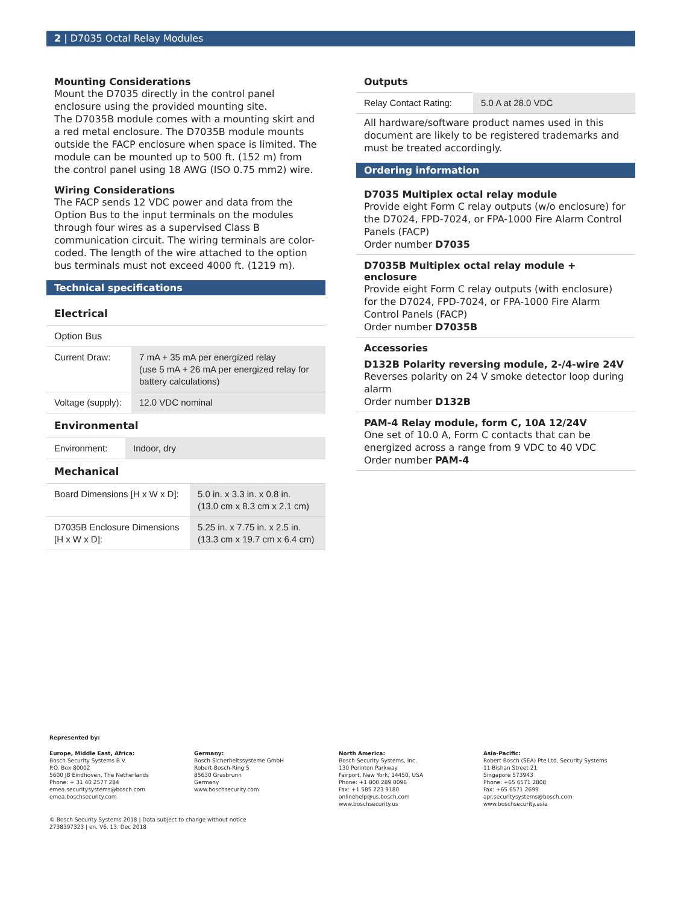2 | D7035 Octal Relay Modules
Mounting Considerations
Mount the D7035 directly in the control panel enclosure using the provided mounting site.
The D7035B module comes with a mounting skirt and a red metal enclosure. The D7035B module mounts outside the FACP enclosure when space is limited. The module can be mounted up to 500 ft. (152 m) from the control panel using 18 AWG (ISO 0.75 mm2) wire.
Wiring Considerations
The FACP sends 12 VDC power and data from the Option Bus to the input terminals on the modules through four wires as a supervised Class B communication circuit. The wiring terminals are color-coded. The length of the wire attached to the option bus terminals must not exceed 4000 ft. (1219 m).
Technical specifications
Electrical
Option Bus
| Current Draw: | 7 mA + 35 mA per energized relay (use 5 mA + 26 mA per energized relay for battery calculations) |
| Voltage (supply): | 12.0 VDC nominal |
Environmental
| Environment: | Indoor, dry |
Mechanical
| Board Dimensions [H x W x D]: | 5.0 in. x 3.3 in. x 0.8 in. (13.0 cm x 8.3 cm x 2.1 cm) |
| D7035B Enclosure Dimensions [H x W x D]: | 5.25 in. x 7.75 in. x 2.5 in. (13.3 cm x 19.7 cm x 6.4 cm) |
Outputs
| Relay Contact Rating: | 5.0 A at 28.0 VDC |
All hardware/software product names used in this document are likely to be registered trademarks and must be treated accordingly.
Ordering information
D7035 Multiplex octal relay module
Provide eight Form C relay outputs (w/o enclosure) for the D7024, FPD-7024, or FPA-1000 Fire Alarm Control Panels (FACP)
Order number D7035
D7035B Multiplex octal relay module + enclosure
Provide eight Form C relay outputs (with enclosure) for the D7024, FPD-7024, or FPA-1000 Fire Alarm Control Panels (FACP)
Order number D7035B
Accessories
D132B Polarity reversing module, 2-/4-wire 24V
Reverses polarity on 24 V smoke detector loop during alarm
Order number D132B
PAM-4 Relay module, form C, 10A 12/24V
One set of 10.0 A, Form C contacts that can be energized across a range from 9 VDC to 40 VDC
Order number PAM-4
Represented by:
Europe, Middle East, Africa:
Bosch Security Systems B.V.
P.O. Box 80002
5600 JB Eindhoven, The Netherlands
Phone: + 31 40 2577 284
emea.securitysystems@bosch.com
emea.boschsecurity.com
Germany:
Bosch Sicherheitssysteme GmbH
Robert-Bosch-Ring 5
85630 Grasbrunn
Germany
www.boschsecurity.com
North America:
Bosch Security Systems, Inc.
130 Perinton Parkway
Fairport, New York, 14450, USA
Phone: +1 800 289 0096
Fax: +1 585 223 9180
onlinehelp@us.bosch.com
www.boschsecurity.us
Asia-Pacific:
Robert Bosch (SEA) Pte Ltd, Security Systems
11 Bishan Street 21
Singapore 573943
Phone: +65 6571 2808
Fax: +65 6571 2699
apr.securitysystems@bosch.com
www.boschsecurity.asia
© Bosch Security Systems 2018 | Data subject to change without notice
2738397323 | en, V6, 13. Dec 2018